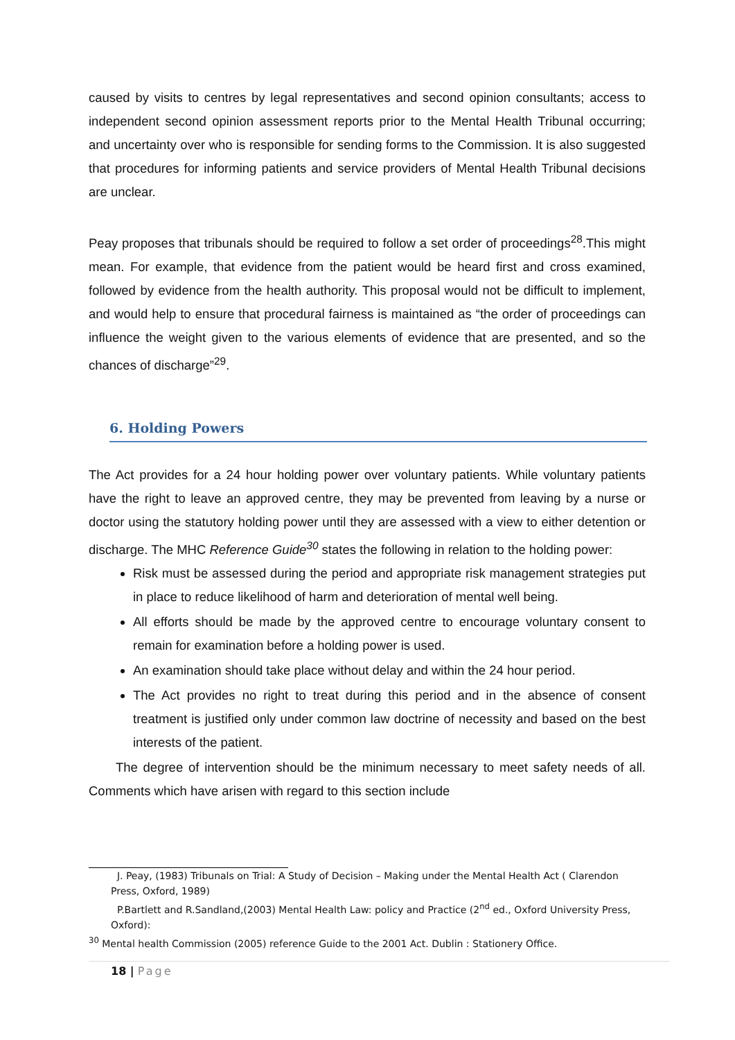caused by visits to centres by legal representatives and second opinion consultants; access to independent second opinion assessment reports prior to the Mental Health Tribunal occurring; and uncertainty over who is responsible for sending forms to the Commission. It is also suggested that procedures for informing patients and service providers of Mental Health Tribunal decisions are unclear.
Peay proposes that tribunals should be required to follow a set order of proceedings<sup>28</sup>.This might mean. For example, that evidence from the patient would be heard first and cross examined, followed by evidence from the health authority. This proposal would not be difficult to implement, and would help to ensure that procedural fairness is maintained as “the order of proceedings can influence the weight given to the various elements of evidence that are presented, and so the chances of discharge”<sup>29</sup>.
6. Holding Powers
The Act provides for a 24 hour holding power over voluntary patients. While voluntary patients have the right to leave an approved centre, they may be prevented from leaving by a nurse or doctor using the statutory holding power until they are assessed with a view to either detention or discharge. The MHC Reference Guide<sup>30</sup> states the following in relation to the holding power:
Risk must be assessed during the period and appropriate risk management strategies put in place to reduce likelihood of harm and deterioration of mental well being.
All efforts should be made by the approved centre to encourage voluntary consent to remain for examination before a holding power is used.
An examination should take place without delay and within the 24 hour period.
The Act provides no right to treat during this period and in the absence of consent treatment is justified only under common law doctrine of necessity and based on the best interests of the patient.
The degree of intervention should be the minimum necessary to meet safety needs of all. Comments which have arisen with regard to this section include
J. Peay, (1983) Tribunals on Trial: A Study of Decision – Making under the Mental Health Act ( Clarendon Press, Oxford, 1989)
P.Bartlett and R.Sandland,(2003) Mental Health Law: policy and Practice (2<sup>nd</sup> ed., Oxford University Press, Oxford):
<sup>30</sup> Mental health Commission (2005) reference Guide to the 2001 Act. Dublin : Stationery Office.
18 | Page